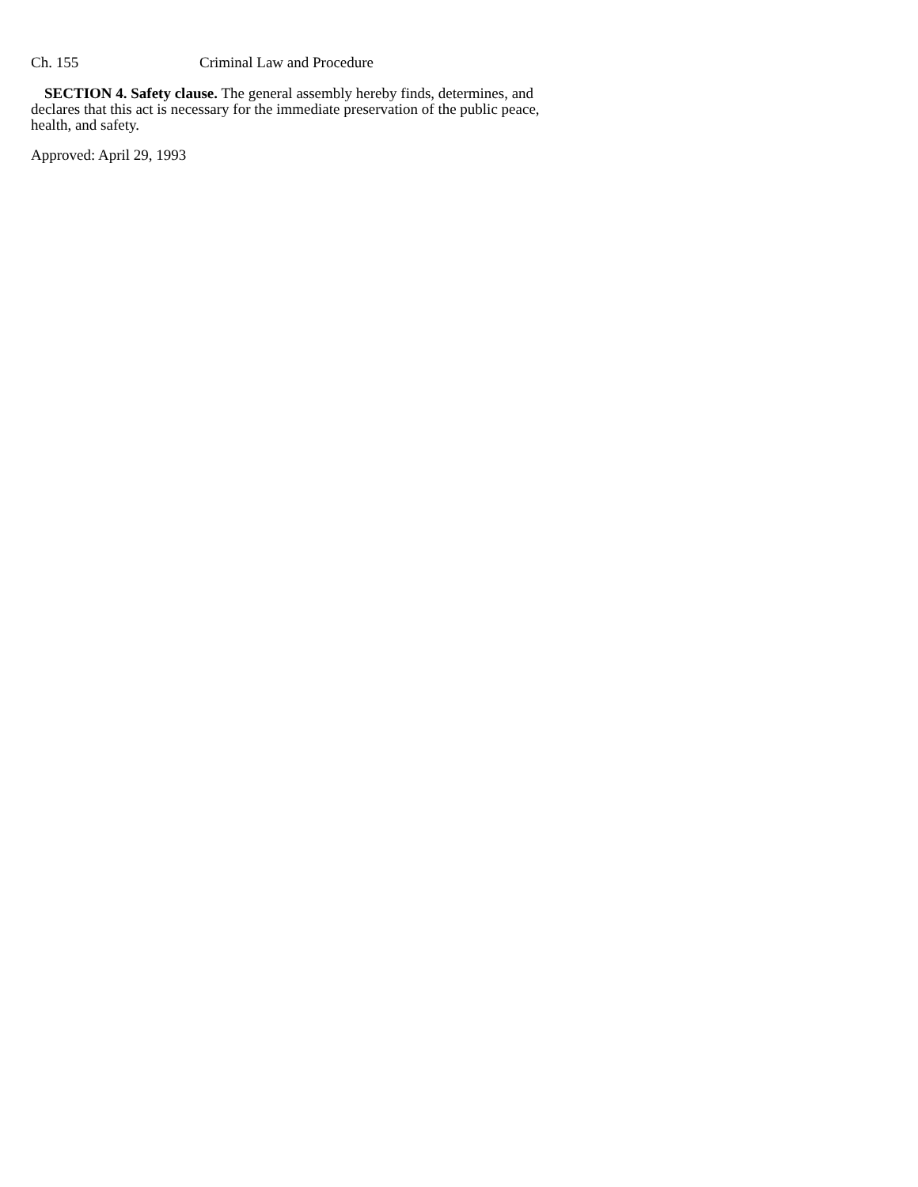Ch. 155 Criminal Law and Procedure
SECTION 4. Safety clause. The general assembly hereby finds, determines, and declares that this act is necessary for the immediate preservation of the public peace, health, and safety.
Approved: April 29, 1993